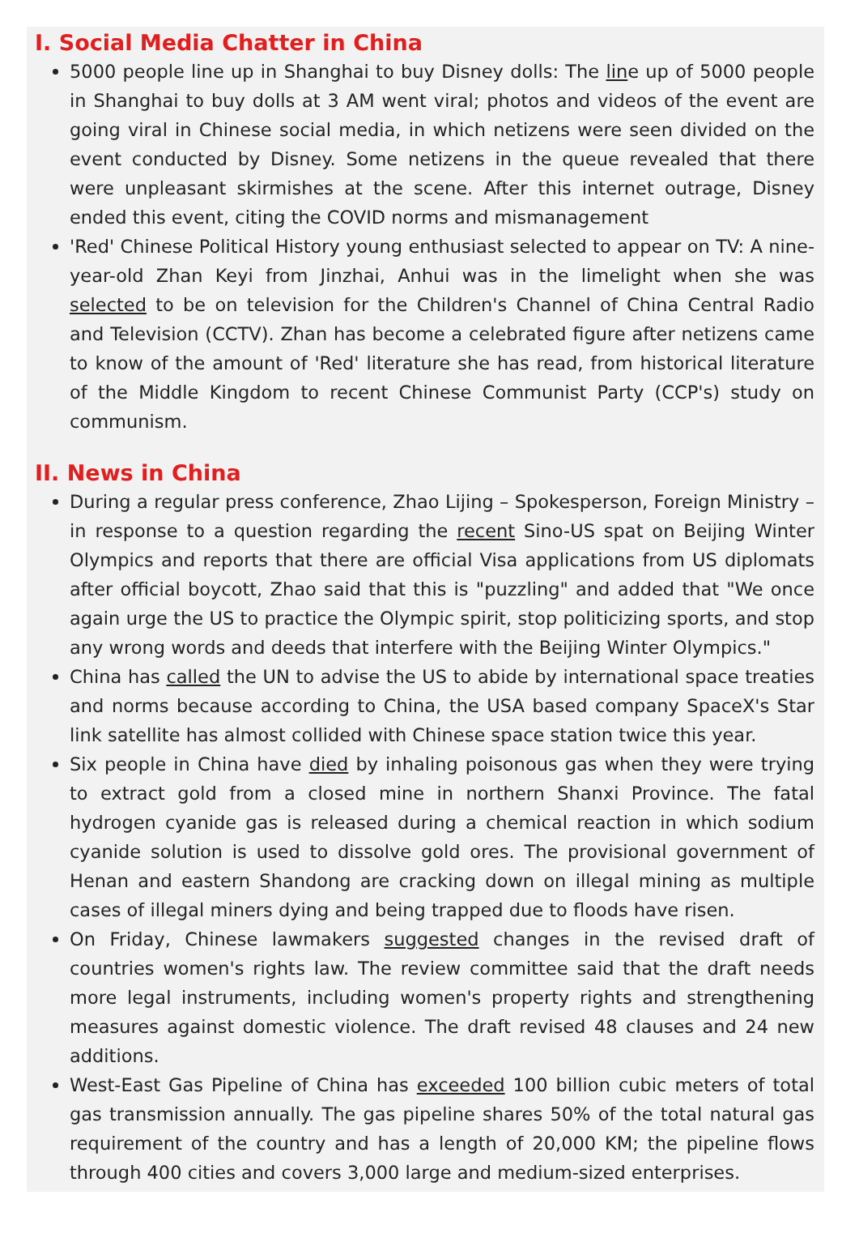I. Social Media Chatter in China
5000 people line up in Shanghai to buy Disney dolls: The line up of 5000 people in Shanghai to buy dolls at 3 AM went viral; photos and videos of the event are going viral in Chinese social media, in which netizens were seen divided on the event conducted by Disney. Some netizens in the queue revealed that there were unpleasant skirmishes at the scene. After this internet outrage, Disney ended this event, citing the COVID norms and mismanagement
'Red' Chinese Political History young enthusiast selected to appear on TV: A nine-year-old Zhan Keyi from Jinzhai, Anhui was in the limelight when she was selected to be on television for the Children's Channel of China Central Radio and Television (CCTV). Zhan has become a celebrated figure after netizens came to know of the amount of 'Red' literature she has read, from historical literature of the Middle Kingdom to recent Chinese Communist Party (CCP's) study on communism.
II. News in China
During a regular press conference, Zhao Lijing – Spokesperson, Foreign Ministry – in response to a question regarding the recent Sino-US spat on Beijing Winter Olympics and reports that there are official Visa applications from US diplomats after official boycott, Zhao said that this is "puzzling" and added that "We once again urge the US to practice the Olympic spirit, stop politicizing sports, and stop any wrong words and deeds that interfere with the Beijing Winter Olympics."
China has called the UN to advise the US to abide by international space treaties and norms because according to China, the USA based company SpaceX's Star link satellite has almost collided with Chinese space station twice this year.
Six people in China have died by inhaling poisonous gas when they were trying to extract gold from a closed mine in northern Shanxi Province. The fatal hydrogen cyanide gas is released during a chemical reaction in which sodium cyanide solution is used to dissolve gold ores. The provisional government of Henan and eastern Shandong are cracking down on illegal mining as multiple cases of illegal miners dying and being trapped due to floods have risen.
On Friday, Chinese lawmakers suggested changes in the revised draft of countries women's rights law. The review committee said that the draft needs more legal instruments, including women's property rights and strengthening measures against domestic violence. The draft revised 48 clauses and 24 new additions.
West-East Gas Pipeline of China has exceeded 100 billion cubic meters of total gas transmission annually. The gas pipeline shares 50% of the total natural gas requirement of the country and has a length of 20,000 KM; the pipeline flows through 400 cities and covers 3,000 large and medium-sized enterprises.